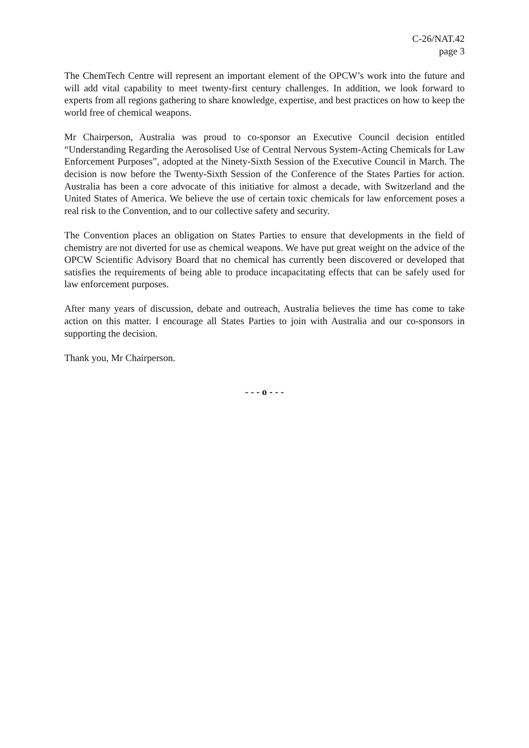C-26/NAT.42
page 3
The ChemTech Centre will represent an important element of the OPCW’s work into the future and will add vital capability to meet twenty-first century challenges. In addition, we look forward to experts from all regions gathering to share knowledge, expertise, and best practices on how to keep the world free of chemical weapons.
Mr Chairperson, Australia was proud to co-sponsor an Executive Council decision entitled “Understanding Regarding the Aerosolised Use of Central Nervous System-Acting Chemicals for Law Enforcement Purposes”, adopted at the Ninety-Sixth Session of the Executive Council in March. The decision is now before the Twenty-Sixth Session of the Conference of the States Parties for action. Australia has been a core advocate of this initiative for almost a decade, with Switzerland and the United States of America. We believe the use of certain toxic chemicals for law enforcement poses a real risk to the Convention, and to our collective safety and security.
The Convention places an obligation on States Parties to ensure that developments in the field of chemistry are not diverted for use as chemical weapons. We have put great weight on the advice of the OPCW Scientific Advisory Board that no chemical has currently been discovered or developed that satisfies the requirements of being able to produce incapacitating effects that can be safely used for law enforcement purposes.
After many years of discussion, debate and outreach, Australia believes the time has come to take action on this matter. I encourage all States Parties to join with Australia and our co-sponsors in supporting the decision.
Thank you, Mr Chairperson.
- - - o - - -